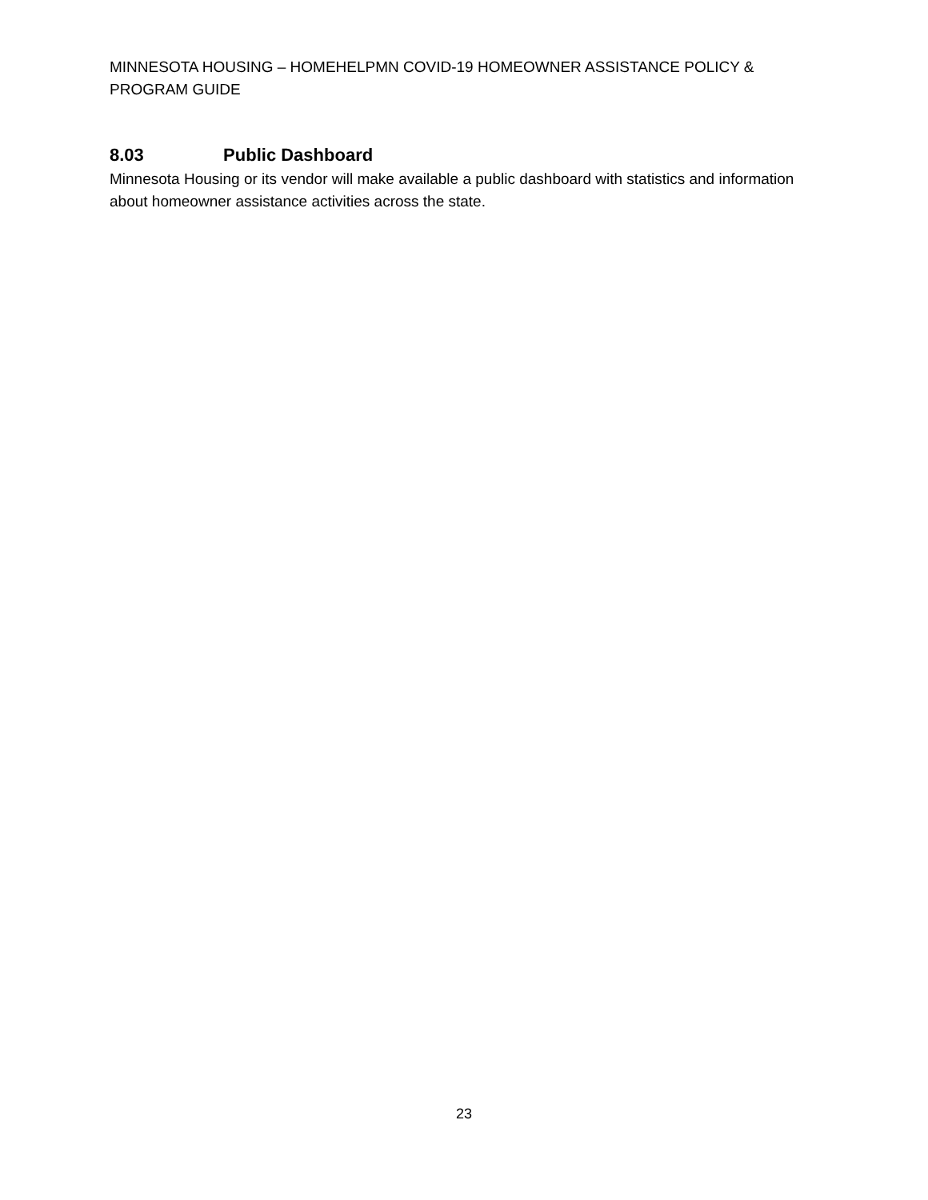MINNESOTA HOUSING – HOMEHELPMN COVID-19 HOMEOWNER ASSISTANCE POLICY & PROGRAM GUIDE
8.03 Public Dashboard
Minnesota Housing or its vendor will make available a public dashboard with statistics and information about homeowner assistance activities across the state.
23